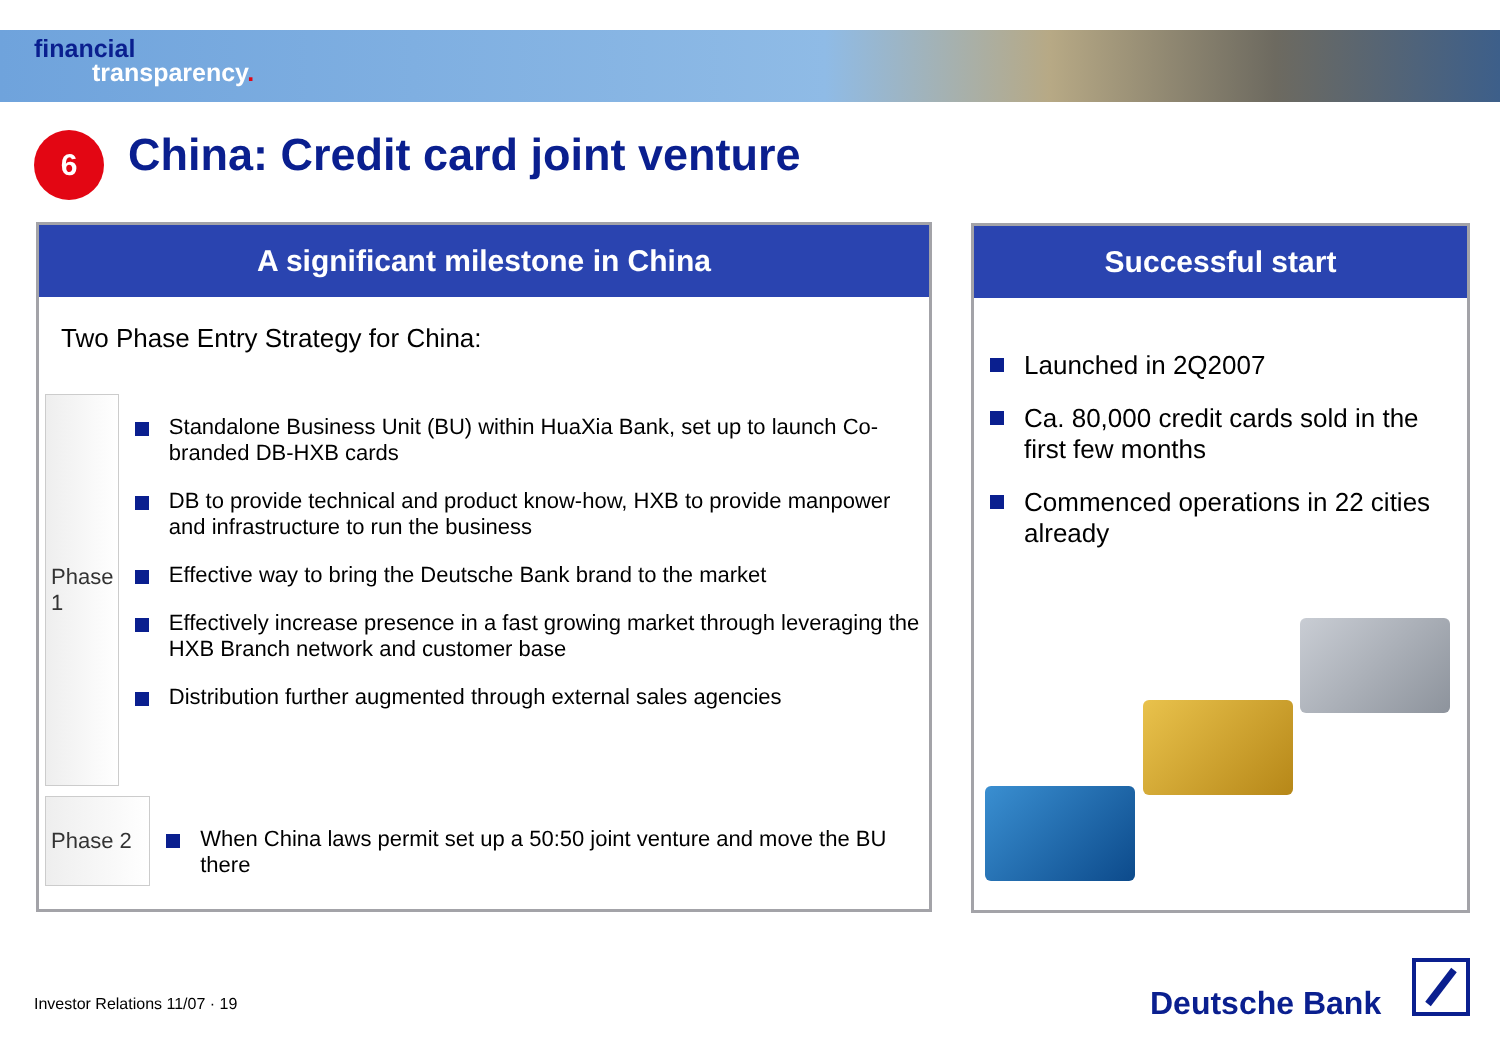financial
transparency.
6
China: Credit card joint venture
A significant milestone in China
Two Phase Entry Strategy for China:
Phase 1
Standalone Business Unit (BU) within HuaXia Bank, set up to launch Co-branded DB-HXB cards
DB to provide technical and product know-how, HXB to provide manpower and infrastructure to run the business
Effective way to bring the Deutsche Bank brand to the market
Effectively increase presence in a fast growing market through leveraging the HXB Branch network and customer base
Distribution further augmented through external sales agencies
Phase 2
When China laws permit set up a 50:50 joint venture and move the BU there
Successful start
Launched in 2Q2007
Ca. 80,000 credit cards sold in the first few months
Commenced operations in 22 cities already
Investor Relations 11/07 · 19 Deutsche Bank